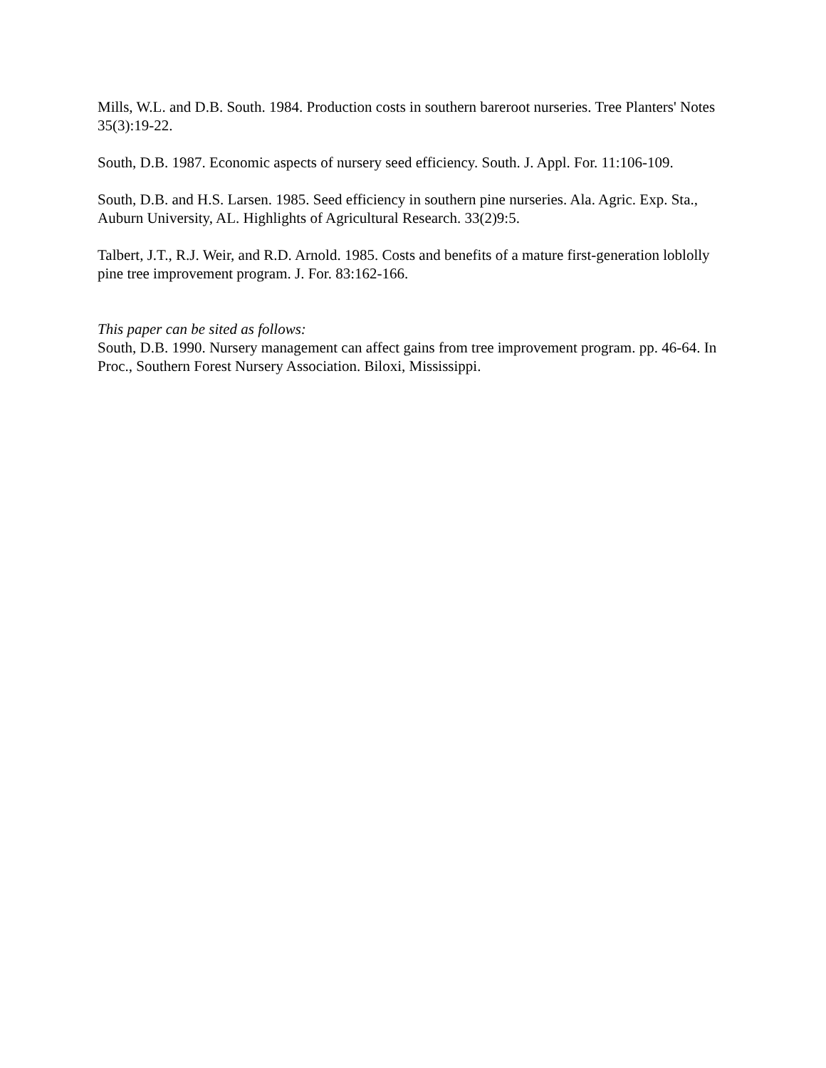Mills, W.L. and D.B. South. 1984. Production costs in southern bareroot nurseries. Tree Planters' Notes 35(3):19-22.
South, D.B. 1987. Economic aspects of nursery seed efficiency. South. J. Appl. For. 11:106-109.
South, D.B. and H.S. Larsen. 1985. Seed efficiency in southern pine nurseries. Ala. Agric. Exp. Sta., Auburn University, AL. Highlights of Agricultural Research. 33(2)9:5.
Talbert, J.T., R.J. Weir, and R.D. Arnold. 1985. Costs and benefits of a mature first-generation loblolly pine tree improvement program. J. For. 83:162-166.
This paper can be sited as follows:
South, D.B. 1990. Nursery management can affect gains from tree improvement program. pp. 46-64. In Proc., Southern Forest Nursery Association. Biloxi, Mississippi.